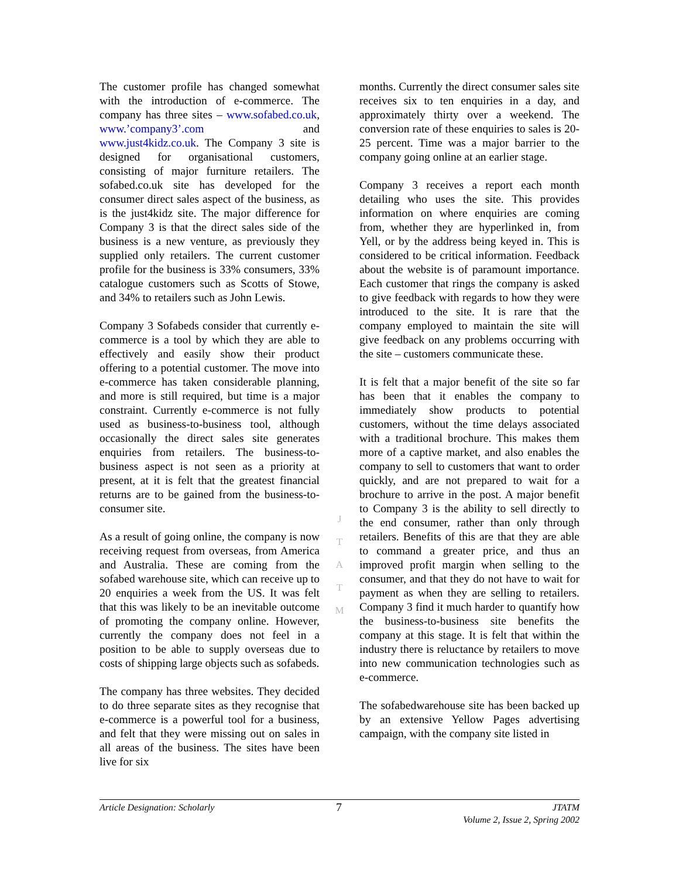The customer profile has changed somewhat with the introduction of e-commerce. The company has three sites – www.sofabed.co.uk, www.’company3’.com and www.just4kidz.co.uk. The Company 3 site is designed for organisational customers, consisting of major furniture retailers. The sofabed.co.uk site has developed for the consumer direct sales aspect of the business, as is the just4kidz site. The major difference for Company 3 is that the direct sales side of the business is a new venture, as previously they supplied only retailers. The current customer profile for the business is 33% consumers, 33% catalogue customers such as Scotts of Stowe, and 34% to retailers such as John Lewis.
Company 3 Sofabeds consider that currently e-commerce is a tool by which they are able to effectively and easily show their product offering to a potential customer. The move into e-commerce has taken considerable planning, and more is still required, but time is a major constraint. Currently e-commerce is not fully used as business-to-business tool, although occasionally the direct sales site generates enquiries from retailers. The business-to-business aspect is not seen as a priority at present, at it is felt that the greatest financial returns are to be gained from the business-to-consumer site.
As a result of going online, the company is now receiving request from overseas, from America and Australia. These are coming from the sofabed warehouse site, which can receive up to 20 enquiries a week from the US. It was felt that this was likely to be an inevitable outcome of promoting the company online. However, currently the company does not feel in a position to be able to supply overseas due to costs of shipping large objects such as sofabeds.
The company has three websites. They decided to do three separate sites as they recognise that e-commerce is a powerful tool for a business, and felt that they were missing out on sales in all areas of the business. The sites have been live for six
J
T
A
T
M
months. Currently the direct consumer sales site receives six to ten enquiries in a day, and approximately thirty over a weekend. The conversion rate of these enquiries to sales is 20-25 percent. Time was a major barrier to the company going online at an earlier stage.
Company 3 receives a report each month detailing who uses the site. This provides information on where enquiries are coming from, whether they are hyperlinked in, from Yell, or by the address being keyed in. This is considered to be critical information. Feedback about the website is of paramount importance. Each customer that rings the company is asked to give feedback with regards to how they were introduced to the site. It is rare that the company employed to maintain the site will give feedback on any problems occurring with the site – customers communicate these.
It is felt that a major benefit of the site so far has been that it enables the company to immediately show products to potential customers, without the time delays associated with a traditional brochure. This makes them more of a captive market, and also enables the company to sell to customers that want to order quickly, and are not prepared to wait for a brochure to arrive in the post. A major benefit to Company 3 is the ability to sell directly to the end consumer, rather than only through retailers. Benefits of this are that they are able to command a greater price, and thus an improved profit margin when selling to the consumer, and that they do not have to wait for payment as when they are selling to retailers. Company 3 find it much harder to quantify how the business-to-business site benefits the company at this stage. It is felt that within the industry there is reluctance by retailers to move into new communication technologies such as e-commerce.
The sofabedwarehouse site has been backed up by an extensive Yellow Pages advertising campaign, with the company site listed in
Article Designation: Scholarly 7 JTATM
Volume 2, Issue 2, Spring 2002